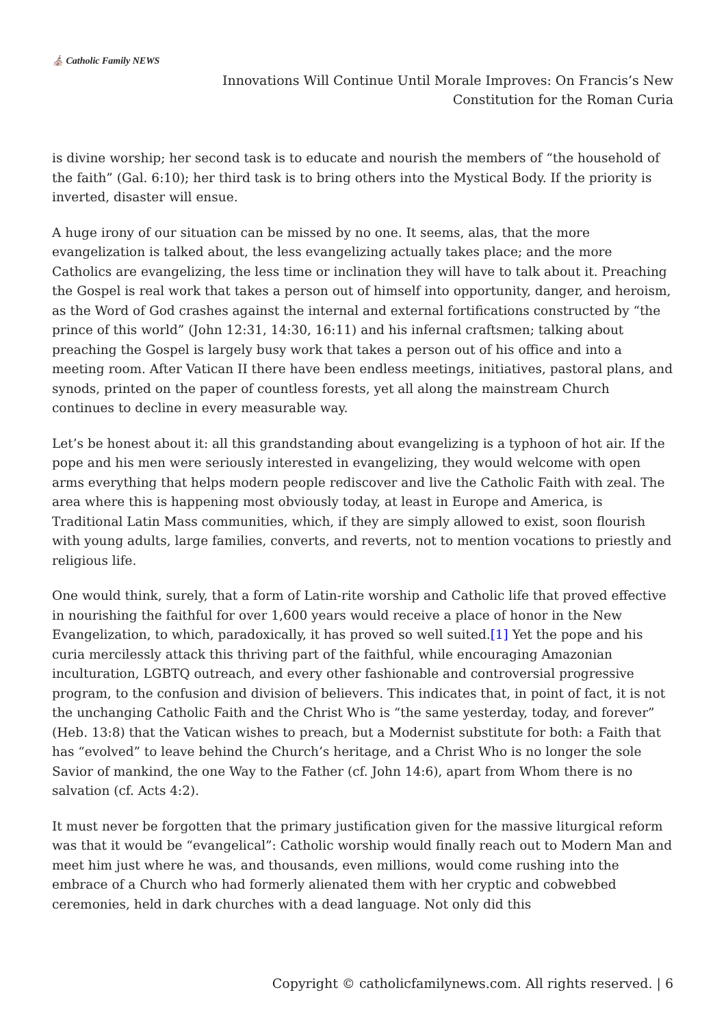⛪ Catholic Family NEWS
Innovations Will Continue Until Morale Improves: On Francis’s New
Constitution for the Roman Curia
is divine worship; her second task is to educate and nourish the members of “the household of the faith” (Gal. 6:10); her third task is to bring others into the Mystical Body. If the priority is inverted, disaster will ensue.
A huge irony of our situation can be missed by no one. It seems, alas, that the more evangelization is talked about, the less evangelizing actually takes place; and the more Catholics are evangelizing, the less time or inclination they will have to talk about it. Preaching the Gospel is real work that takes a person out of himself into opportunity, danger, and heroism, as the Word of God crashes against the internal and external fortifications constructed by “the prince of this world” (John 12:31, 14:30, 16:11) and his infernal craftsmen; talking about preaching the Gospel is largely busy work that takes a person out of his office and into a meeting room. After Vatican II there have been endless meetings, initiatives, pastoral plans, and synods, printed on the paper of countless forests, yet all along the mainstream Church continues to decline in every measurable way.
Let’s be honest about it: all this grandstanding about evangelizing is a typhoon of hot air. If the pope and his men were seriously interested in evangelizing, they would welcome with open arms everything that helps modern people rediscover and live the Catholic Faith with zeal. The area where this is happening most obviously today, at least in Europe and America, is Traditional Latin Mass communities, which, if they are simply allowed to exist, soon flourish with young adults, large families, converts, and reverts, not to mention vocations to priestly and religious life.
One would think, surely, that a form of Latin-rite worship and Catholic life that proved effective in nourishing the faithful for over 1,600 years would receive a place of honor in the New Evangelization, to which, paradoxically, it has proved so well suited.[1] Yet the pope and his curia mercilessly attack this thriving part of the faithful, while encouraging Amazonian inculturation, LGBTQ outreach, and every other fashionable and controversial progressive program, to the confusion and division of believers. This indicates that, in point of fact, it is not the unchanging Catholic Faith and the Christ Who is “the same yesterday, today, and forever” (Heb. 13:8) that the Vatican wishes to preach, but a Modernist substitute for both: a Faith that has “evolved” to leave behind the Church’s heritage, and a Christ Who is no longer the sole Savior of mankind, the one Way to the Father (cf. John 14:6), apart from Whom there is no salvation (cf. Acts 4:2).
It must never be forgotten that the primary justification given for the massive liturgical reform was that it would be “evangelical”: Catholic worship would finally reach out to Modern Man and meet him just where he was, and thousands, even millions, would come rushing into the embrace of a Church who had formerly alienated them with her cryptic and cobwebbed ceremonies, held in dark churches with a dead language. Not only did this
Copyright © catholicfamilynews.com. All rights reserved. | 6